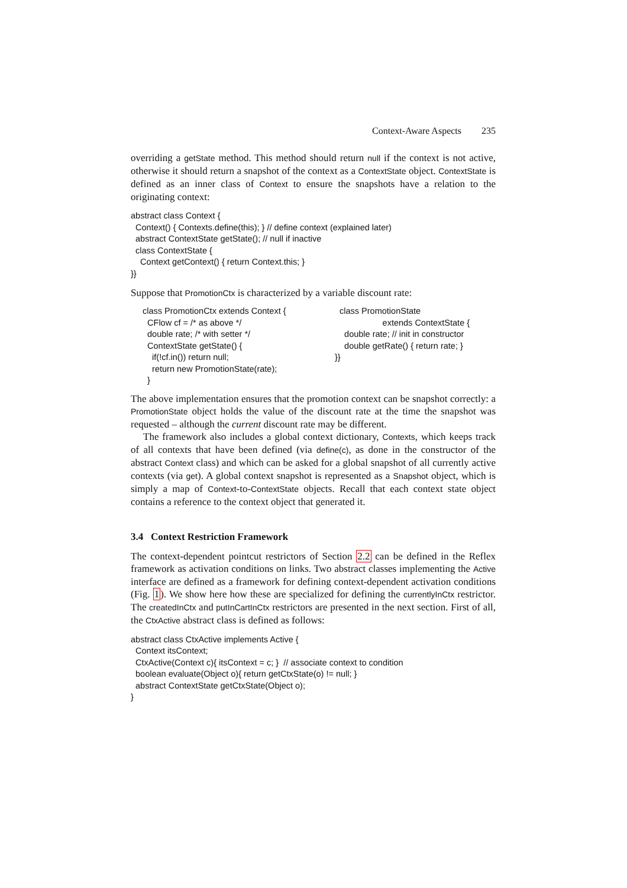Context-Aware Aspects 235
overriding a getState method. This method should return null if the context is not active, otherwise it should return a snapshot of the context as a ContextState object. ContextState is defined as an inner class of Context to ensure the snapshots have a relation to the originating context:
abstract class Context {
  Context() { Contexts.define(this); } // define context (explained later)
  abstract ContextState getState(); // null if inactive
  class ContextState {
    Context getContext() { return Context.this; }
}}
Suppose that PromotionCtx is characterized by a variable discount rate:
class PromotionCtx extends Context {
  CFlow cf = /* as above */
  double rate; /* with setter */
  ContextState getState() {
    if(!cf.in()) return null;
    return new PromotionState(rate);
  }
  class PromotionState
                    extends ContextState {
    double rate; // init in constructor
    double getRate() { return rate; }
}}
The above implementation ensures that the promotion context can be snapshot correctly: a PromotionState object holds the value of the discount rate at the time the snapshot was requested – although the current discount rate may be different.
The framework also includes a global context dictionary, Contexts, which keeps track of all contexts that have been defined (via define(c), as done in the constructor of the abstract Context class) and which can be asked for a global snapshot of all currently active contexts (via get). A global context snapshot is represented as a Snapshot object, which is simply a map of Context-to-ContextState objects. Recall that each context state object contains a reference to the context object that generated it.
3.4 Context Restriction Framework
The context-dependent pointcut restrictors of Section 2.2 can be defined in the Reflex framework as activation conditions on links. Two abstract classes implementing the Active interface are defined as a framework for defining context-dependent activation conditions (Fig. 1). We show here how these are specialized for defining the currentlyInCtx restrictor. The createdInCtx and putInCartInCtx restrictors are presented in the next section. First of all, the CtxActive abstract class is defined as follows:
abstract class CtxActive implements Active {
  Context itsContext;
  CtxActive(Context c){ itsContext = c; }  // associate context to condition
  boolean evaluate(Object o){ return getCtxState(o) != null; }
  abstract ContextState getCtxState(Object o);
}